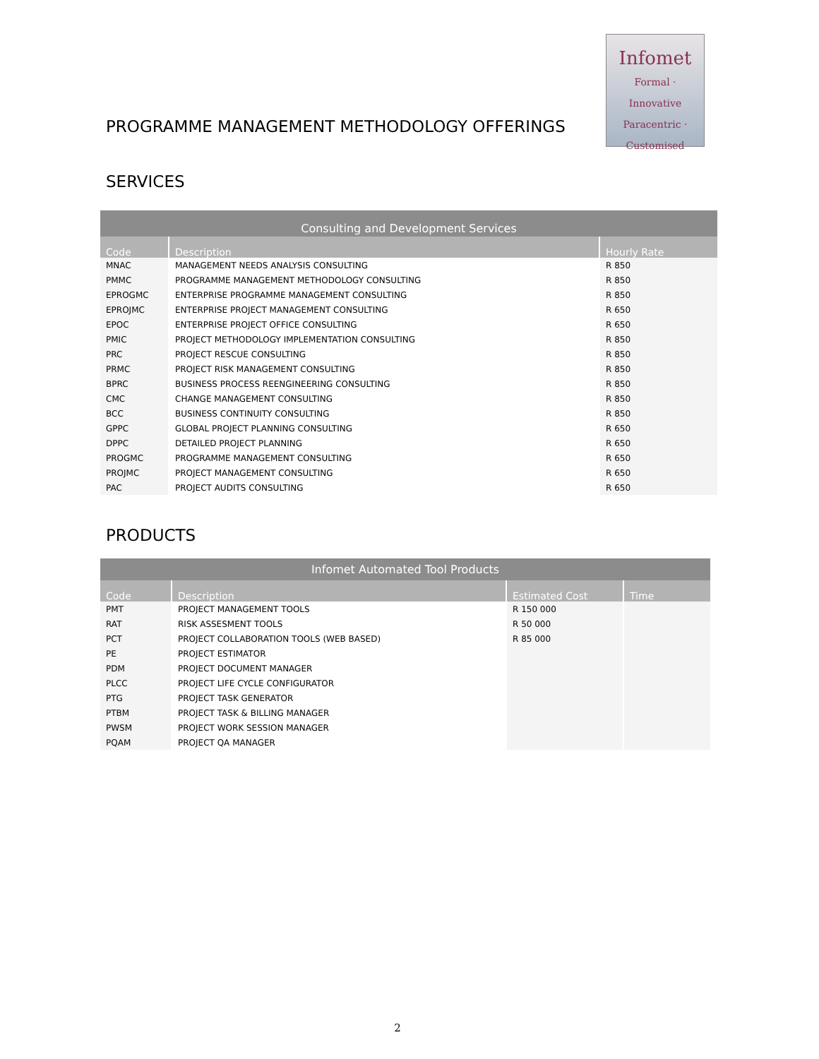Infomet
Formal · Innovative
Paracentric · Customised
PROGRAMME MANAGEMENT METHODOLOGY OFFERINGS
SERVICES
| Consulting and Development Services | | |
| Code | Description | Hourly Rate |
| MNAC | MANAGEMENT NEEDS ANALYSIS CONSULTING | R 850 |
| PMMC | PROGRAMME MANAGEMENT METHODOLOGY CONSULTING | R 850 |
| EPROGMC | ENTERPRISE PROGRAMME MANAGEMENT CONSULTING | R 850 |
| EPROJMC | ENTERPRISE PROJECT MANAGEMENT CONSULTING | R 650 |
| EPOC | ENTERPRISE PROJECT OFFICE CONSULTING | R 650 |
| PMIC | PROJECT METHODOLOGY IMPLEMENTATION CONSULTING | R 850 |
| PRC | PROJECT RESCUE CONSULTING | R 850 |
| PRMC | PROJECT RISK MANAGEMENT CONSULTING | R 850 |
| BPRC | BUSINESS PROCESS REENGINEERING CONSULTING | R 850 |
| CMC | CHANGE MANAGEMENT CONSULTING | R 850 |
| BCC | BUSINESS CONTINUITY CONSULTING | R 850 |
| GPPC | GLOBAL PROJECT PLANNING CONSULTING | R 650 |
| DPPC | DETAILED PROJECT PLANNING | R 650 |
| PROGMC | PROGRAMME MANAGEMENT CONSULTING | R 650 |
| PROJMC | PROJECT MANAGEMENT CONSULTING | R 650 |
| PAC | PROJECT AUDITS CONSULTING | R 650 |
PRODUCTS
| Infomet Automated Tool Products | | | |
| Code | Description | Estimated Cost | Time |
| PMT | PROJECT MANAGEMENT TOOLS | R 150 000 | |
| RAT | RISK ASSESMENT TOOLS | R 50 000 | |
| PCT | PROJECT COLLABORATION TOOLS (WEB BASED) | R 85 000 | |
| PE | PROJECT ESTIMATOR | | |
| PDM | PROJECT DOCUMENT MANAGER | | |
| PLCC | PROJECT LIFE CYCLE CONFIGURATOR | | |
| PTG | PROJECT TASK GENERATOR | | |
| PTBM | PROJECT TASK & BILLING MANAGER | | |
| PWSM | PROJECT WORK SESSION MANAGER | | |
| PQAM | PROJECT QA MANAGER | | |
2